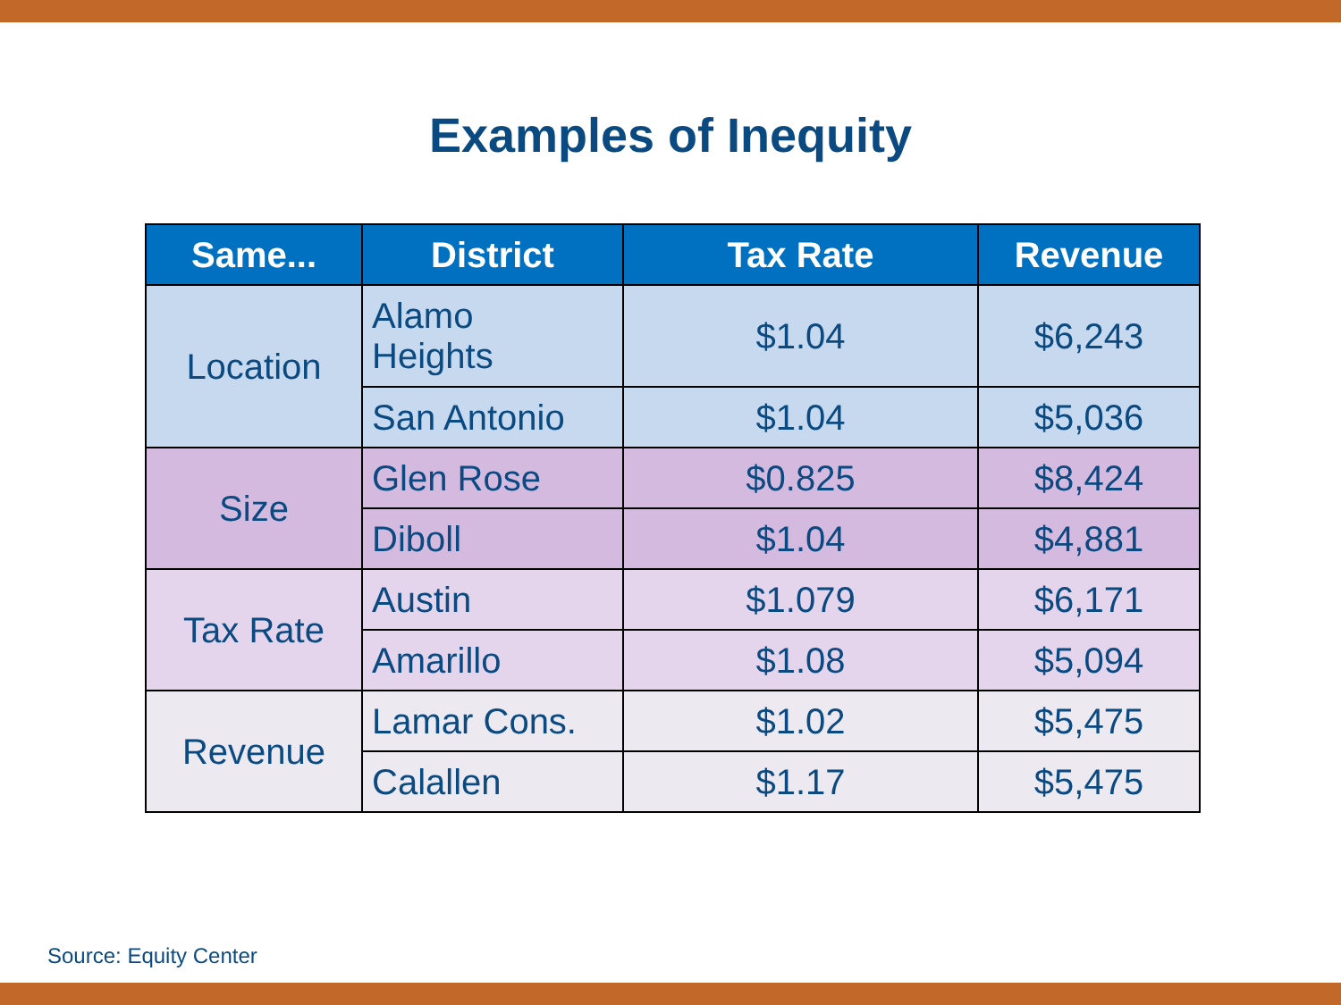Examples of Inequity
| Same... | District | Tax Rate | Revenue |
| --- | --- | --- | --- |
| Location | Alamo Heights | $1.04 | $6,243 |
| | San Antonio | $1.04 | $5,036 |
| Size | Glen Rose | $0.825 | $8,424 |
| | Diboll | $1.04 | $4,881 |
| Tax Rate | Austin | $1.079 | $6,171 |
| | Amarillo | $1.08 | $5,094 |
| Revenue | Lamar Cons. | $1.02 | $5,475 |
| | Calallen | $1.17 | $5,475 |
Source: Equity Center